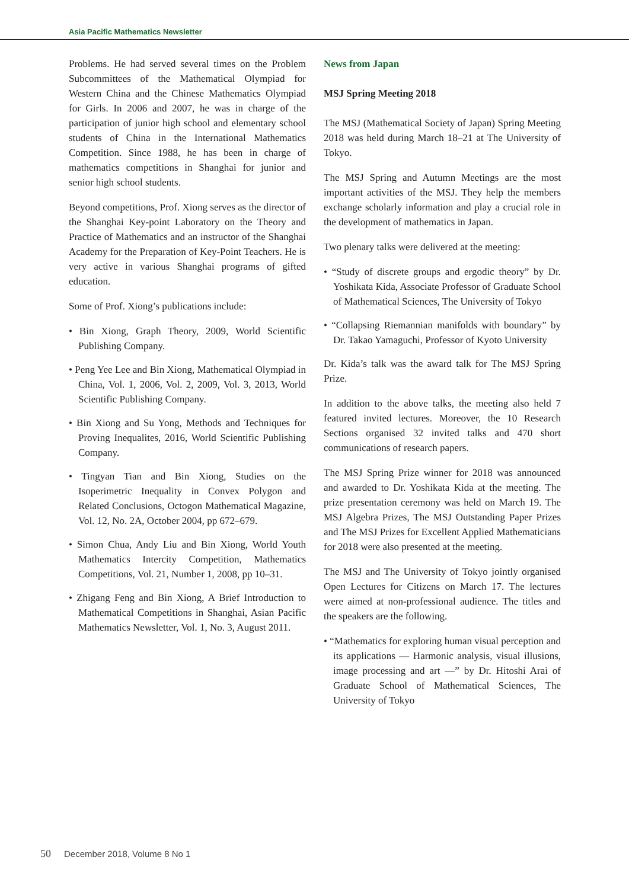Asia Pacific Mathematics Newsletter
Problems. He had served several times on the Problem Subcommittees of the Mathematical Olympiad for Western China and the Chinese Mathematics Olympiad for Girls. In 2006 and 2007, he was in charge of the participation of junior high school and elementary school students of China in the International Mathematics Competition. Since 1988, he has been in charge of mathematics competitions in Shanghai for junior and senior high school students.
Beyond competitions, Prof. Xiong serves as the director of the Shanghai Key-point Laboratory on the Theory and Practice of Mathematics and an instructor of the Shanghai Academy for the Preparation of Key-Point Teachers. He is very active in various Shanghai programs of gifted education.
Some of Prof. Xiong’s publications include:
• Bin Xiong, Graph Theory, 2009, World Scientific Publishing Company.
• Peng Yee Lee and Bin Xiong, Mathematical Olympiad in China, Vol. 1, 2006, Vol. 2, 2009, Vol. 3, 2013, World Scientific Publishing Company.
• Bin Xiong and Su Yong, Methods and Techniques for Proving Inequalites, 2016, World Scientific Publishing Company.
• Tingyan Tian and Bin Xiong, Studies on the Isoperimetric Inequality in Convex Polygon and Related Conclusions, Octogon Mathematical Magazine, Vol. 12, No. 2A, October 2004, pp 672–679.
• Simon Chua, Andy Liu and Bin Xiong, World Youth Mathematics Intercity Competition, Mathematics Competitions, Vol. 21, Number 1, 2008, pp 10–31.
• Zhigang Feng and Bin Xiong, A Brief Introduction to Mathematical Competitions in Shanghai, Asian Pacific Mathematics Newsletter, Vol. 1, No. 3, August 2011.
News from Japan
MSJ Spring Meeting 2018
The MSJ (Mathematical Society of Japan) Spring Meeting 2018 was held during March 18–21 at The University of Tokyo.
The MSJ Spring and Autumn Meetings are the most important activities of the MSJ. They help the members exchange scholarly information and play a crucial role in the development of mathematics in Japan.
Two plenary talks were delivered at the meeting:
• “Study of discrete groups and ergodic theory” by Dr. Yoshikata Kida, Associate Professor of Graduate School of Mathematical Sciences, The University of Tokyo
• “Collapsing Riemannian manifolds with boundary” by Dr. Takao Yamaguchi, Professor of Kyoto University
Dr. Kida’s talk was the award talk for The MSJ Spring Prize.
In addition to the above talks, the meeting also held 7 featured invited lectures. Moreover, the 10 Research Sections organised 32 invited talks and 470 short communications of research papers.
The MSJ Spring Prize winner for 2018 was announced and awarded to Dr. Yoshikata Kida at the meeting. The prize presentation ceremony was held on March 19. The MSJ Algebra Prizes, The MSJ Outstanding Paper Prizes and The MSJ Prizes for Excellent Applied Mathematicians for 2018 were also presented at the meeting.
The MSJ and The University of Tokyo jointly organised Open Lectures for Citizens on March 17. The lectures were aimed at non-professional audience. The titles and the speakers are the following.
• “Mathematics for exploring human visual perception and its applications — Harmonic analysis, visual illusions, image processing and art —” by Dr. Hitoshi Arai of Graduate School of Mathematical Sciences, The University of Tokyo
50 December 2018, Volume 8 No 1